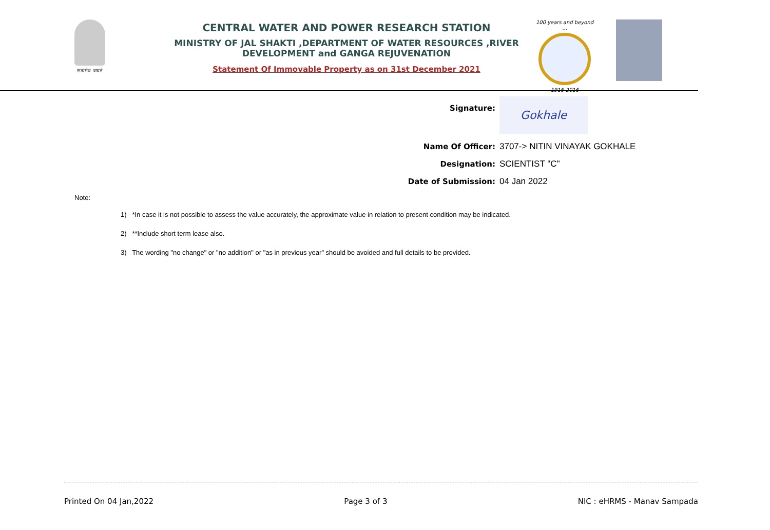सत्यमेव जयते
CENTRAL WATER AND POWER RESEARCH STATION
MINISTRY OF JAL SHAKTI ,DEPARTMENT OF WATER RESOURCES ,RIVER DEVELOPMENT and GANGA REJUVENATION
Statement Of Immovable Property as on 31st December 2021
100 years and beyond ...
1916-2016
Signature:
Gokhale
Name Of Officer: 3707-> NITIN VINAYAK GOKHALE
Designation: SCIENTIST "C"
Date of Submission: 04 Jan 2022
Note:
1) *In case it is not possible to assess the value accurately, the approximate value in relation to present condition may be indicated.
2) **Include short term lease also.
3) The wording "no change" or "no addition" or "as in previous year" should be avoided and full details to be provided.
Printed On 04 Jan,2022 Page 3 of 3 NIC : eHRMS - Manav Sampada